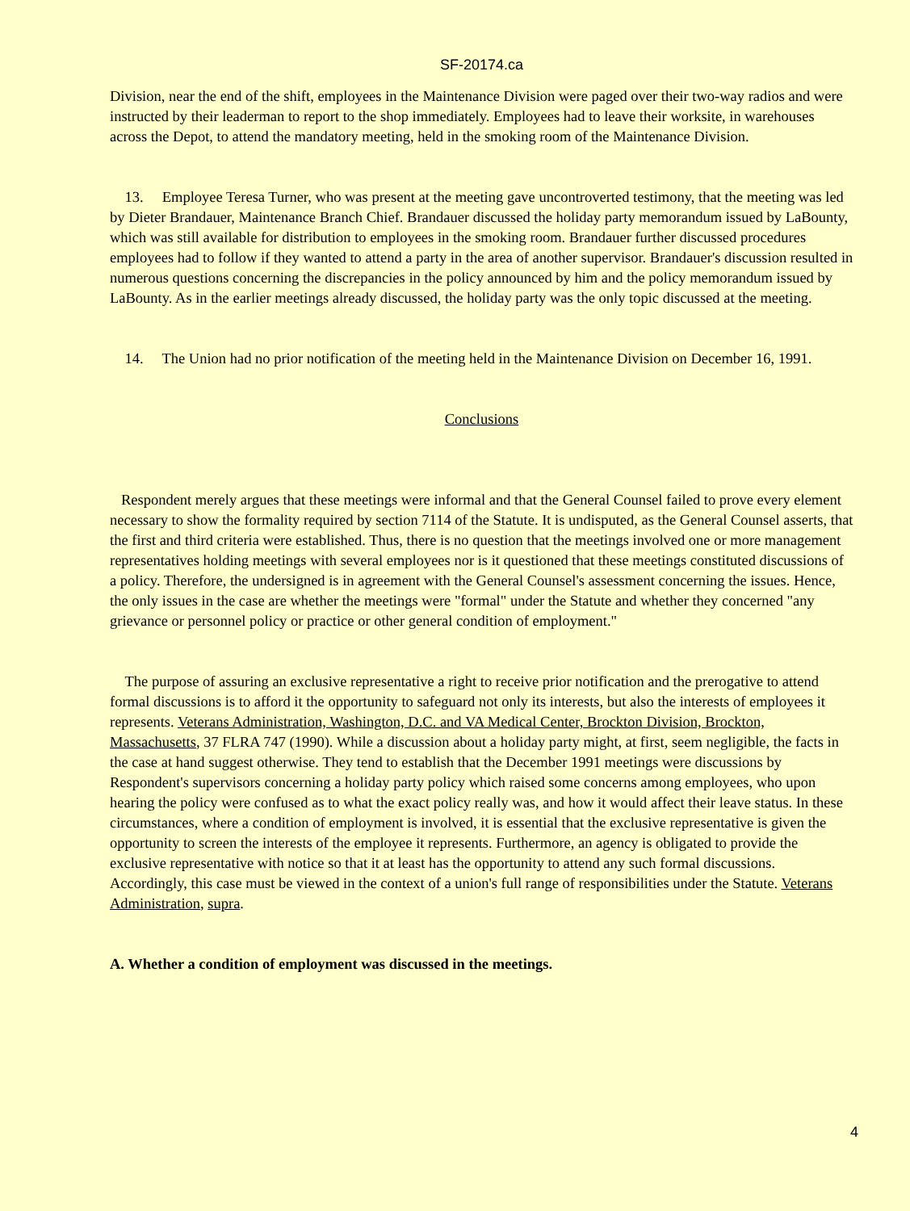SF-20174.ca
Division, near the end of the shift, employees in the Maintenance Division were paged over their two-way radios and were instructed by their leaderman to report to the shop immediately. Employees had to leave their worksite, in warehouses across the Depot, to attend the mandatory meeting, held in the smoking room of the Maintenance Division.
13. Employee Teresa Turner, who was present at the meeting gave uncontroverted testimony, that the meeting was led by Dieter Brandauer, Maintenance Branch Chief. Brandauer discussed the holiday party memorandum issued by LaBounty, which was still available for distribution to employees in the smoking room. Brandauer further discussed procedures employees had to follow if they wanted to attend a party in the area of another supervisor. Brandauer's discussion resulted in numerous questions concerning the discrepancies in the policy announced by him and the policy memorandum issued by LaBounty. As in the earlier meetings already discussed, the holiday party was the only topic discussed at the meeting.
14. The Union had no prior notification of the meeting held in the Maintenance Division on December 16, 1991.
Conclusions
Respondent merely argues that these meetings were informal and that the General Counsel failed to prove every element necessary to show the formality required by section 7114 of the Statute. It is undisputed, as the General Counsel asserts, that the first and third criteria were established. Thus, there is no question that the meetings involved one or more management representatives holding meetings with several employees nor is it questioned that these meetings constituted discussions of a policy. Therefore, the undersigned is in agreement with the General Counsel's assessment concerning the issues. Hence, the only issues in the case are whether the meetings were "formal" under the Statute and whether they concerned "any grievance or personnel policy or practice or other general condition of employment."
The purpose of assuring an exclusive representative a right to receive prior notification and the prerogative to attend formal discussions is to afford it the opportunity to safeguard not only its interests, but also the interests of employees it represents. Veterans Administration, Washington, D.C. and VA Medical Center, Brockton Division, Brockton, Massachusetts, 37 FLRA 747 (1990). While a discussion about a holiday party might, at first, seem negligible, the facts in the case at hand suggest otherwise. They tend to establish that the December 1991 meetings were discussions by Respondent's supervisors concerning a holiday party policy which raised some concerns among employees, who upon hearing the policy were confused as to what the exact policy really was, and how it would affect their leave status. In these circumstances, where a condition of employment is involved, it is essential that the exclusive representative is given the opportunity to screen the interests of the employee it represents. Furthermore, an agency is obligated to provide the exclusive representative with notice so that it at least has the opportunity to attend any such formal discussions. Accordingly, this case must be viewed in the context of a union's full range of responsibilities under the Statute. Veterans Administration, supra.
A. Whether a condition of employment was discussed in the meetings.
4